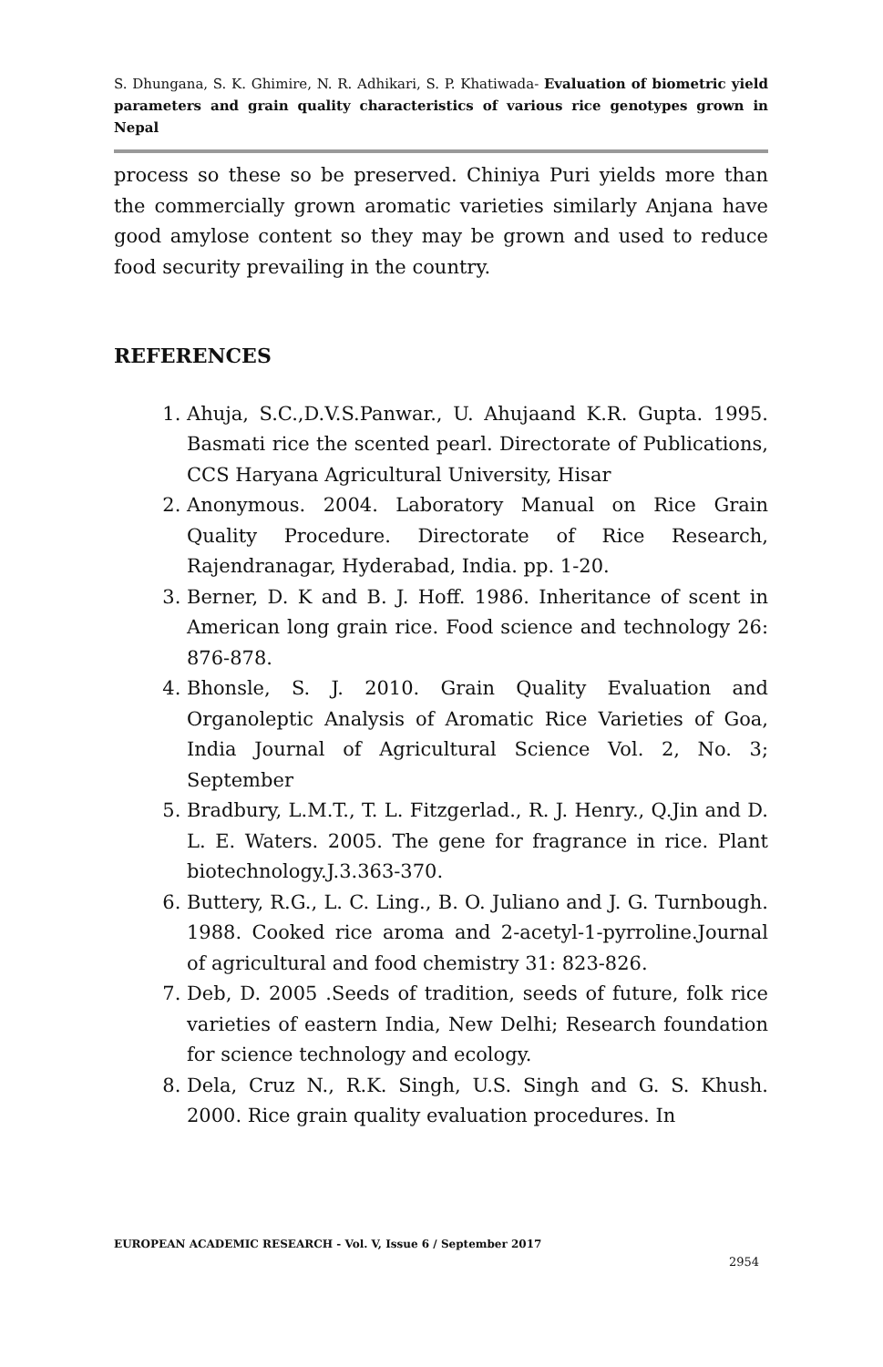S. Dhungana, S. K. Ghimire, N. R. Adhikari, S. P. Khatiwada- Evaluation of biometric yield parameters and grain quality characteristics of various rice genotypes grown in Nepal
process so these so be preserved. Chiniya Puri yields more than the commercially grown aromatic varieties similarly Anjana have good amylose content so they may be grown and used to reduce food security prevailing in the country.
REFERENCES
1. Ahuja, S.C.,D.V.S.Panwar., U. Ahujaand K.R. Gupta. 1995. Basmati rice the scented pearl. Directorate of Publications, CCS Haryana Agricultural University, Hisar
2. Anonymous. 2004. Laboratory Manual on Rice Grain Quality Procedure. Directorate of Rice Research, Rajendranagar, Hyderabad, India. pp. 1-20.
3. Berner, D. K and B. J. Hoff. 1986. Inheritance of scent in American long grain rice. Food science and technology 26: 876-878.
4. Bhonsle, S. J. 2010. Grain Quality Evaluation and Organoleptic Analysis of Aromatic Rice Varieties of Goa, India Journal of Agricultural Science Vol. 2, No. 3; September
5. Bradbury, L.M.T., T. L. Fitzgerlad., R. J. Henry., Q.Jin and D. L. E. Waters. 2005. The gene for fragrance in rice. Plant biotechnology.J.3.363-370.
6. Buttery, R.G., L. C. Ling., B. O. Juliano and J. G. Turnbough. 1988. Cooked rice aroma and 2-acetyl-1-pyrroline.Journal of agricultural and food chemistry 31: 823-826.
7. Deb, D. 2005 .Seeds of tradition, seeds of future, folk rice varieties of eastern India, New Delhi; Research foundation for science technology and ecology.
8. Dela, Cruz N., R.K. Singh, U.S. Singh and G. S. Khush. 2000. Rice grain quality evaluation procedures. In
EUROPEAN ACADEMIC RESEARCH - Vol. V, Issue 6 / September 2017
2954